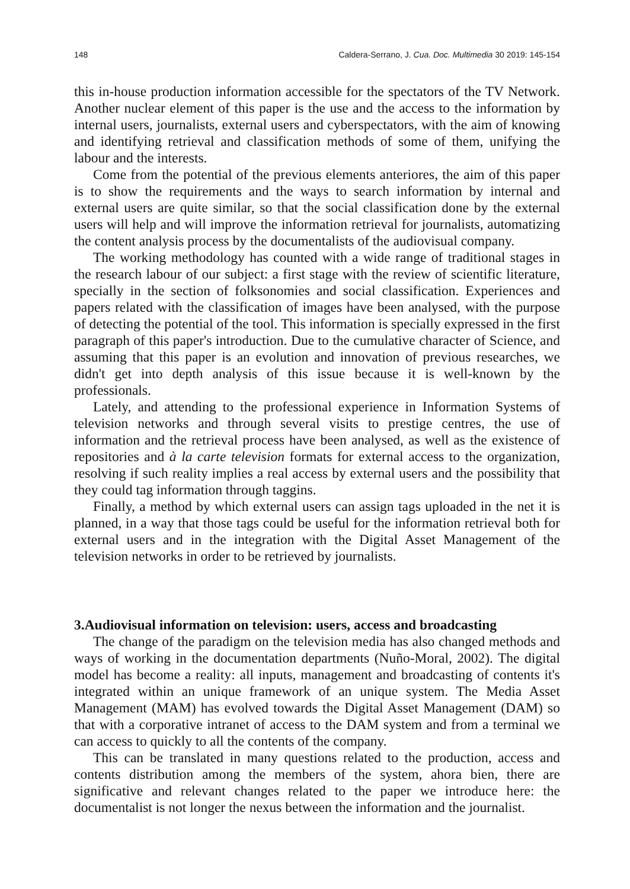148 Caldera-Serrano, J. Cua. Doc. Multimedia 30 2019: 145-154
this in-house production information accessible for the spectators of the TV Network. Another nuclear element of this paper is the use and the access to the information by internal users, journalists, external users and cyberspectators, with the aim of knowing and identifying retrieval and classification methods of some of them, unifying the labour and the interests.
Come from the potential of the previous elements anteriores, the aim of this paper is to show the requirements and the ways to search information by internal and external users are quite similar, so that the social classification done by the external users will help and will improve the information retrieval for journalists, automatizing the content analysis process by the documentalists of the audiovisual company.
The working methodology has counted with a wide range of traditional stages in the research labour of our subject: a first stage with the review of scientific literature, specially in the section of folksonomies and social classification. Experiences and papers related with the classification of images have been analysed, with the purpose of detecting the potential of the tool. This information is specially expressed in the first paragraph of this paper's introduction. Due to the cumulative character of Science, and assuming that this paper is an evolution and innovation of previous researches, we didn't get into depth analysis of this issue because it is well-known by the professionals.
Lately, and attending to the professional experience in Information Systems of television networks and through several visits to prestige centres, the use of information and the retrieval process have been analysed, as well as the existence of repositories and à la carte television formats for external access to the organization, resolving if such reality implies a real access by external users and the possibility that they could tag information through taggins.
Finally, a method by which external users can assign tags uploaded in the net it is planned, in a way that those tags could be useful for the information retrieval both for external users and in the integration with the Digital Asset Management of the television networks in order to be retrieved by journalists.
3.Audiovisual information on television: users, access and broadcasting
The change of the paradigm on the television media has also changed methods and ways of working in the documentation departments (Nuño-Moral, 2002). The digital model has become a reality: all inputs, management and broadcasting of contents it's integrated within an unique framework of an unique system. The Media Asset Management (MAM) has evolved towards the Digital Asset Management (DAM) so that with a corporative intranet of access to the DAM system and from a terminal we can access to quickly to all the contents of the company.
This can be translated in many questions related to the production, access and contents distribution among the members of the system, ahora bien, there are significative and relevant changes related to the paper we introduce here: the documentalist is not longer the nexus between the information and the journalist.